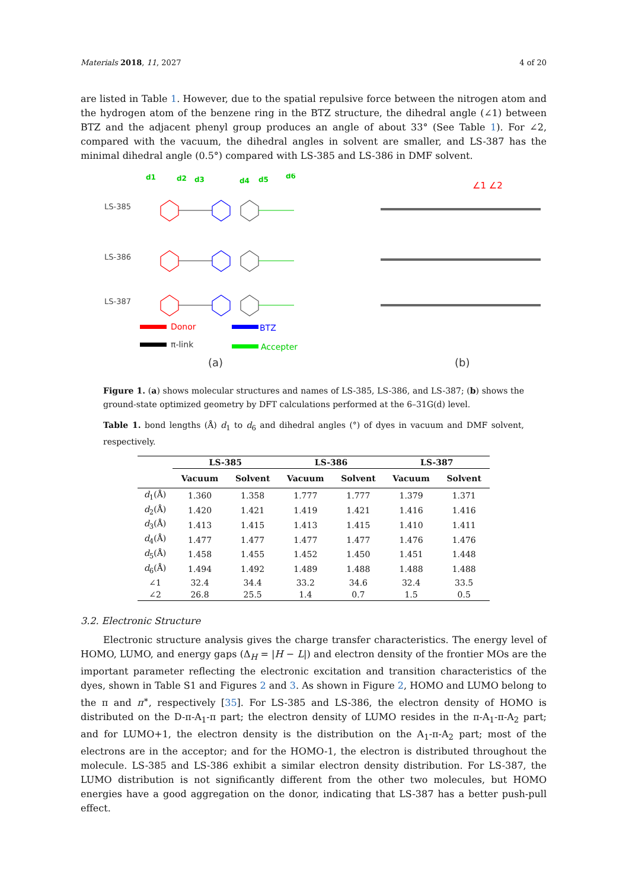Materials 2018, 11, 2027 4 of 20
are listed in Table 1. However, due to the spatial repulsive force between the nitrogen atom and the hydrogen atom of the benzene ring in the BTZ structure, the dihedral angle (∠1) between BTZ and the adjacent phenyl group produces an angle of about 33° (See Table 1). For ∠2, compared with the vacuum, the dihedral angles in solvent are smaller, and LS-387 has the minimal dihedral angle (0.5°) compared with LS-385 and LS-386 in DMF solvent.
LS-385
LS-386
LS-387
d1
d2
d3
d4
d5
d6
Donor
BTZ
π-link
Accepter
(a)
∠1 ∠2
(b)
Figure 1. (a) shows molecular structures and names of LS-385, LS-386, and LS-387; (b) shows the ground-state optimized geometry by DFT calculations performed at the 6–31G(d) level.
Table 1. bond lengths (Å) d<sub>1</sub> to d<sub>6</sub> and dihedral angles (°) of dyes in vacuum and DMF solvent, respectively.
| | LS-385 | | LS-386 | | LS-387 | |
| --- | --- | --- | --- | --- | --- | --- |
| | Vacuum | Solvent | Vacuum | Solvent | Vacuum | Solvent |
| d<sub>1</sub>(Å) | 1.360 | 1.358 | 1.777 | 1.777 | 1.379 | 1.371 |
| d<sub>2</sub>(Å) | 1.420 | 1.421 | 1.419 | 1.421 | 1.416 | 1.416 |
| d<sub>3</sub>(Å) | 1.413 | 1.415 | 1.413 | 1.415 | 1.410 | 1.411 |
| d<sub>4</sub>(Å) | 1.477 | 1.477 | 1.477 | 1.477 | 1.476 | 1.476 |
| d<sub>5</sub>(Å) | 1.458 | 1.455 | 1.452 | 1.450 | 1.451 | 1.448 |
| d<sub>6</sub>(Å) | 1.494 | 1.492 | 1.489 | 1.488 | 1.488 | 1.488 |
| ∠1 | 32.4 | 34.4 | 33.2 | 34.6 | 32.4 | 33.5 |
| ∠2 | 26.8 | 25.5 | 1.4 | 0.7 | 1.5 | 0.5 |
3.2. Electronic Structure
Electronic structure analysis gives the charge transfer characteristics. The energy level of HOMO, LUMO, and energy gaps (Δ<sub>H</sub> = |H − L|) and electron density of the frontier MOs are the important parameter reflecting the electronic excitation and transition characteristics of the dyes, shown in Table S1 and Figures 2 and 3. As shown in Figure 2, HOMO and LUMO belong to the π and π<sup>∗</sup>, respectively [35]. For LS-385 and LS-386, the electron density of HOMO is distributed on the D-π-A<sub>1</sub>-π part; the electron density of LUMO resides in the π-A<sub>1</sub>-π-A<sub>2</sub> part; and for LUMO+1, the electron density is the distribution on the A<sub>1</sub>-π-A<sub>2</sub> part; most of the electrons are in the acceptor; and for the HOMO-1, the electron is distributed throughout the molecule. LS-385 and LS-386 exhibit a similar electron density distribution. For LS-387, the LUMO distribution is not significantly different from the other two molecules, but HOMO energies have a good aggregation on the donor, indicating that LS-387 has a better push-pull effect.